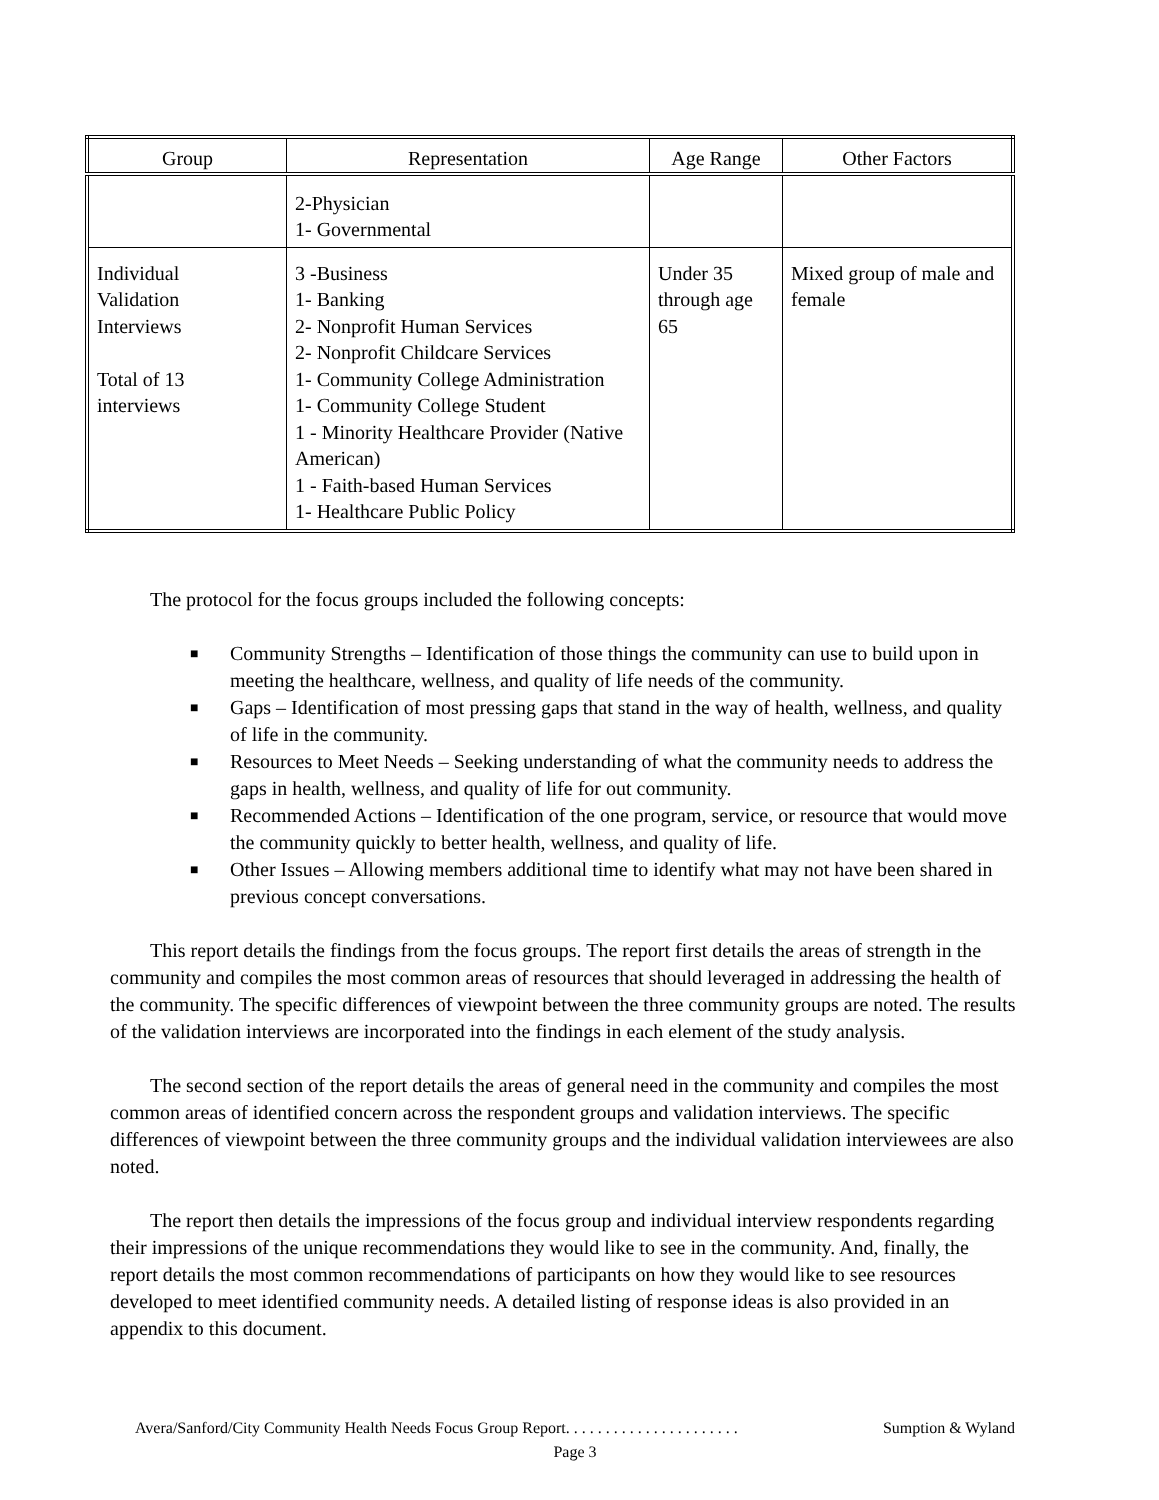| Group | Representation | Age Range | Other Factors |
| --- | --- | --- | --- |
| | 2-Physician 1- Governmental | | |
| Individual Validation Interviews Total of 13 interviews | 3 -Business 1- Banking 2- Nonprofit Human Services 2- Nonprofit Childcare Services 1- Community College Administration 1- Community College Student 1 - Minority Healthcare Provider (Native American) 1 - Faith-based Human Services 1- Healthcare Public Policy | Under 35 through age 65 | Mixed group of male and female |
The protocol for the focus groups included the following concepts:
■ Community Strengths – Identification of those things the community can use to build upon in meeting the healthcare, wellness, and quality of life needs of the community.
■ Gaps – Identification of most pressing gaps that stand in the way of health, wellness, and quality of life in the community.
■ Resources to Meet Needs – Seeking understanding of what the community needs to address the gaps in health, wellness, and quality of life for out community.
■ Recommended Actions – Identification of the one program, service, or resource that would move the community quickly to better health, wellness, and quality of life.
■ Other Issues – Allowing members additional time to identify what may not have been shared in previous concept conversations.
This report details the findings from the focus groups. The report first details the areas of strength in the community and compiles the most common areas of resources that should leveraged in addressing the health of the community. The specific differences of viewpoint between the three community groups are noted. The results of the validation interviews are incorporated into the findings in each element of the study analysis.
The second section of the report details the areas of general need in the community and compiles the most common areas of identified concern across the respondent groups and validation interviews. The specific differences of viewpoint between the three community groups and the individual validation interviewees are also noted.
The report then details the impressions of the focus group and individual interview respondents regarding their impressions of the unique recommendations they would like to see in the community. And, finally, the report details the most common recommendations of participants on how they would like to see resources developed to meet identified community needs. A detailed listing of response ideas is also provided in an appendix to this document.
Avera/Sanford/City Community Health Needs Focus Group Report. . . . . . . . . . . . . . . . . . . . . . Sumption & Wyland
Page 3